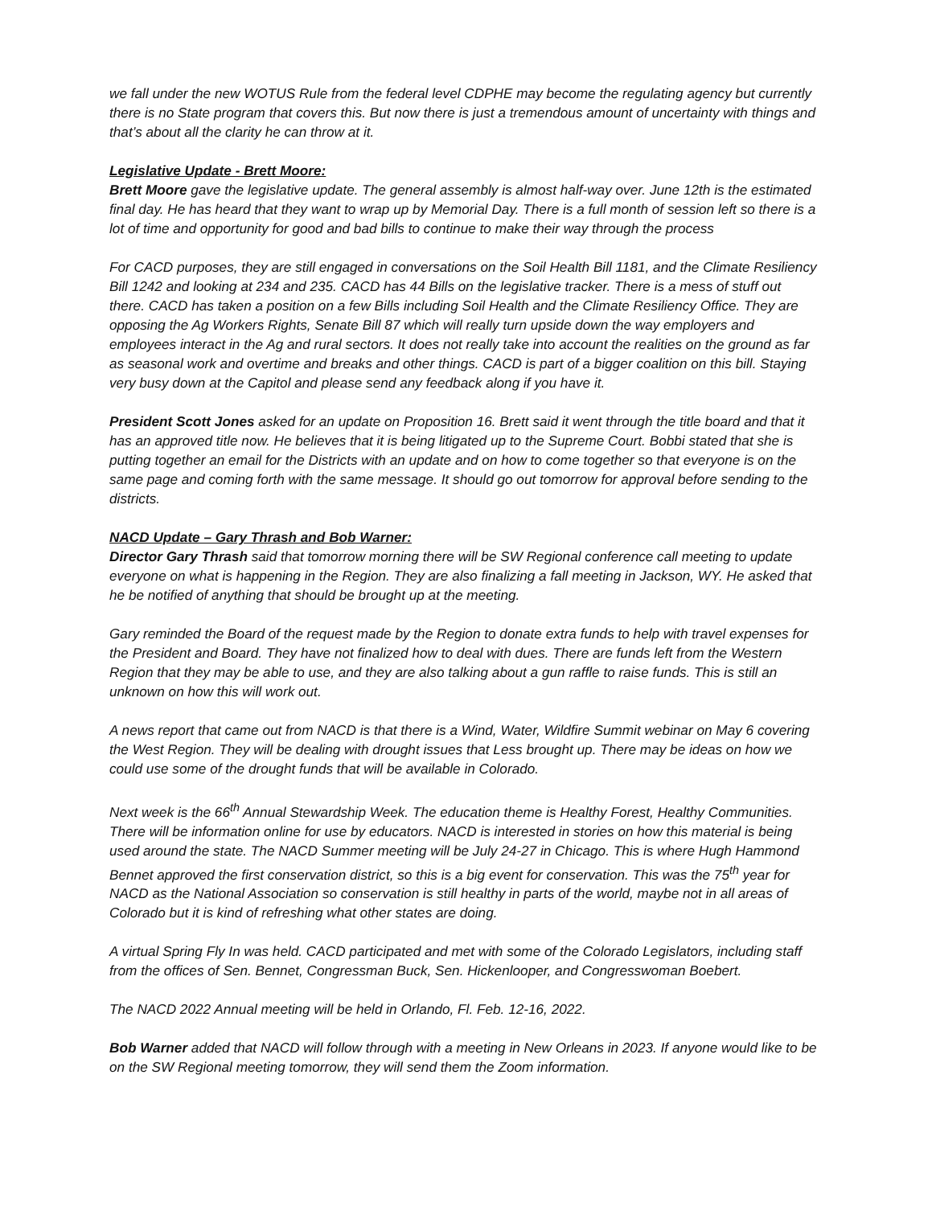we fall under the new WOTUS Rule from the federal level CDPHE may become the regulating agency but currently there is no State program that covers this. But now there is just a tremendous amount of uncertainty with things and that’s about all the clarity he can throw at it.
Legislative Update - Brett Moore:
Brett Moore gave the legislative update. The general assembly is almost half-way over. June 12th is the estimated final day. He has heard that they want to wrap up by Memorial Day. There is a full month of session left so there is a lot of time and opportunity for good and bad bills to continue to make their way through the process
For CACD purposes, they are still engaged in conversations on the Soil Health Bill 1181, and the Climate Resiliency Bill 1242 and looking at 234 and 235. CACD has 44 Bills on the legislative tracker. There is a mess of stuff out there. CACD has taken a position on a few Bills including Soil Health and the Climate Resiliency Office. They are opposing the Ag Workers Rights, Senate Bill 87 which will really turn upside down the way employers and employees interact in the Ag and rural sectors. It does not really take into account the realities on the ground as far as seasonal work and overtime and breaks and other things. CACD is part of a bigger coalition on this bill. Staying very busy down at the Capitol and please send any feedback along if you have it.
President Scott Jones asked for an update on Proposition 16. Brett said it went through the title board and that it has an approved title now. He believes that it is being litigated up to the Supreme Court. Bobbi stated that she is putting together an email for the Districts with an update and on how to come together so that everyone is on the same page and coming forth with the same message. It should go out tomorrow for approval before sending to the districts.
NACD Update – Gary Thrash and Bob Warner:
Director Gary Thrash said that tomorrow morning there will be SW Regional conference call meeting to update everyone on what is happening in the Region. They are also finalizing a fall meeting in Jackson, WY. He asked that he be notified of anything that should be brought up at the meeting.
Gary reminded the Board of the request made by the Region to donate extra funds to help with travel expenses for the President and Board. They have not finalized how to deal with dues. There are funds left from the Western Region that they may be able to use, and they are also talking about a gun raffle to raise funds. This is still an unknown on how this will work out.
A news report that came out from NACD is that there is a Wind, Water, Wildfire Summit webinar on May 6 covering the West Region. They will be dealing with drought issues that Less brought up. There may be ideas on how we could use some of the drought funds that will be available in Colorado.
Next week is the 66<sup>th</sup> Annual Stewardship Week. The education theme is Healthy Forest, Healthy Communities. There will be information online for use by educators. NACD is interested in stories on how this material is being used around the state. The NACD Summer meeting will be July 24-27 in Chicago. This is where Hugh Hammond Bennet approved the first conservation district, so this is a big event for conservation. This was the 75<sup>th</sup> year for NACD as the National Association so conservation is still healthy in parts of the world, maybe not in all areas of Colorado but it is kind of refreshing what other states are doing.
A virtual Spring Fly In was held. CACD participated and met with some of the Colorado Legislators, including staff from the offices of Sen. Bennet, Congressman Buck, Sen. Hickenlooper, and Congresswoman Boebert.
The NACD 2022 Annual meeting will be held in Orlando, Fl. Feb. 12-16, 2022.
Bob Warner added that NACD will follow through with a meeting in New Orleans in 2023. If anyone would like to be on the SW Regional meeting tomorrow, they will send them the Zoom information.